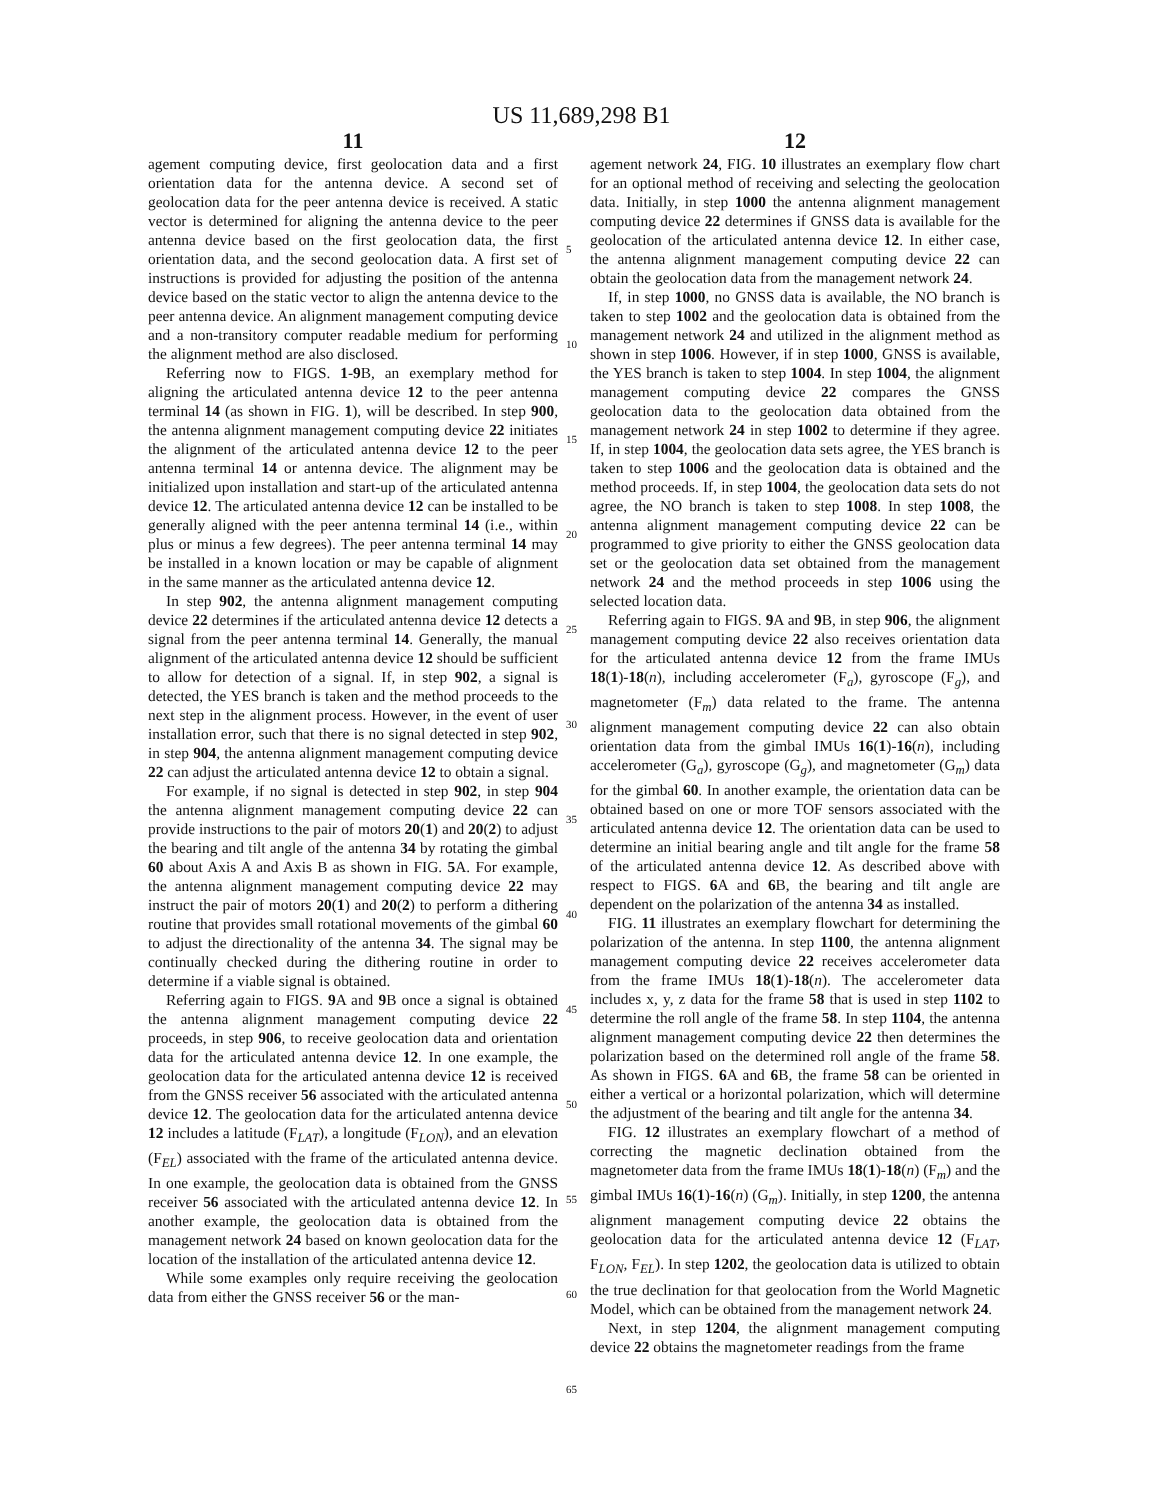US 11,689,298 B1
11
agement computing device, first geolocation data and a first orientation data for the antenna device. A second set of geolocation data for the peer antenna device is received. A static vector is determined for aligning the antenna device to the peer antenna device based on the first geolocation data, the first orientation data, and the second geolocation data. A first set of instructions is provided for adjusting the position of the antenna device based on the static vector to align the antenna device to the peer antenna device. An alignment management computing device and a non-transitory computer readable medium for performing the alignment method are also disclosed.
Referring now to FIGS. 1-9 B, an exemplary method for aligning the articulated antenna device 12 to the peer antenna terminal 14 (as shown in FIG. 1), will be described. In step 900, the antenna alignment management computing device 22 initiates the alignment of the articulated antenna device 12 to the peer antenna terminal 14 or antenna device. The alignment may be initialized upon installation and start-up of the articulated antenna device 12. The articulated antenna device 12 can be installed to be generally aligned with the peer antenna terminal 14 (i.e., within plus or minus a few degrees). The peer antenna terminal 14 may be installed in a known location or may be capable of alignment in the same manner as the articulated antenna device 12.
In step 902, the antenna alignment management computing device 22 determines if the articulated antenna device 12 detects a signal from the peer antenna terminal 14. Generally, the manual alignment of the articulated antenna device 12 should be sufficient to allow for detection of a signal. If, in step 902, a signal is detected, the YES branch is taken and the method proceeds to the next step in the alignment process. However, in the event of user installation error, such that there is no signal detected in step 902, in step 904, the antenna alignment management computing device 22 can adjust the articulated antenna device 12 to obtain a signal.
For example, if no signal is detected in step 902, in step 904 the antenna alignment management computing device 22 can provide instructions to the pair of motors 20(1) and 20(2) to adjust the bearing and tilt angle of the antenna 34 by rotating the gimbal 60 about Axis A and Axis B as shown in FIG. 5 A. For example, the antenna alignment management computing device 22 may instruct the pair of motors 20(1) and 20(2) to perform a dithering routine that provides small rotational movements of the gimbal 60 to adjust the directionality of the antenna 34. The signal may be continually checked during the dithering routine in order to determine if a viable signal is obtained.
Referring again to FIGS. 9 A and 9 B once a signal is obtained the antenna alignment management computing device 22 proceeds, in step 906, to receive geolocation data and orientation data for the articulated antenna device 12. In one example, the geolocation data for the articulated antenna device 12 is received from the GNSS receiver 56 associated with the articulated antenna device 12. The geolocation data for the articulated antenna device 12 includes a latitude (F<sub>LAT</sub>), a longitude (F<sub>LON</sub>), and an elevation (F<sub>EL</sub>) associated with the frame of the articulated antenna device. In one example, the geolocation data is obtained from the GNSS receiver 56 associated with the articulated antenna device 12. In another example, the geolocation data is obtained from the management network 24 based on known geolocation data for the location of the installation of the articulated antenna device 12.
While some examples only require receiving the geolocation data from either the GNSS receiver 56 or the man-
5
10
15
20
25
30
35
40
45
50
55
60
65
12
agement network 24, FIG. 10 illustrates an exemplary flow chart for an optional method of receiving and selecting the geolocation data. Initially, in step 1000 the antenna alignment management computing device 22 determines if GNSS data is available for the geolocation of the articulated antenna device 12. In either case, the antenna alignment management computing device 22 can obtain the geolocation data from the management network 24.
If, in step 1000, no GNSS data is available, the NO branch is taken to step 1002 and the geolocation data is obtained from the management network 24 and utilized in the alignment method as shown in step 1006. However, if in step 1000, GNSS is available, the YES branch is taken to step 1004. In step 1004, the alignment management computing device 22 compares the GNSS geolocation data to the geolocation data obtained from the management network 24 in step 1002 to determine if they agree. If, in step 1004, the geolocation data sets agree, the YES branch is taken to step 1006 and the geolocation data is obtained and the method proceeds. If, in step 1004, the geolocation data sets do not agree, the NO branch is taken to step 1008. In step 1008, the antenna alignment management computing device 22 can be programmed to give priority to either the GNSS geolocation data set or the geolocation data set obtained from the management network 24 and the method proceeds in step 1006 using the selected location data.
Referring again to FIGS. 9 A and 9 B, in step 906, the alignment management computing device 22 also receives orientation data for the articulated antenna device 12 from the frame IMUs 18(1)-18(n), including accelerometer (F<sub>a</sub>), gyroscope (F<sub>g</sub>), and magnetometer (F<sub>m</sub>) data related to the frame. The antenna alignment management computing device 22 can also obtain orientation data from the gimbal IMUs 16(1)-16(n), including accelerometer (G<sub>a</sub>), gyroscope (G<sub>g</sub>), and magnetometer (G<sub>m</sub>) data for the gimbal 60. In another example, the orientation data can be obtained based on one or more TOF sensors associated with the articulated antenna device 12. The orientation data can be used to determine an initial bearing angle and tilt angle for the frame 58 of the articulated antenna device 12. As described above with respect to FIGS. 6 A and 6 B, the bearing and tilt angle are dependent on the polarization of the antenna 34 as installed.
FIG. 11 illustrates an exemplary flowchart for determining the polarization of the antenna. In step 1100, the antenna alignment management computing device 22 receives accelerometer data from the frame IMUs 18(1)-18(n). The accelerometer data includes x, y, z data for the frame 58 that is used in step 1102 to determine the roll angle of the frame 58. In step 1104, the antenna alignment management computing device 22 then determines the polarization based on the determined roll angle of the frame 58. As shown in FIGS. 6 A and 6 B, the frame 58 can be oriented in either a vertical or a horizontal polarization, which will determine the adjustment of the bearing and tilt angle for the antenna 34.
FIG. 12 illustrates an exemplary flowchart of a method of correcting the magnetic declination obtained from the magnetometer data from the frame IMUs 18(1)-18(n) (F<sub>m</sub>) and the gimbal IMUs 16(1)-16(n) (G<sub>m</sub>). Initially, in step 1200, the antenna alignment management computing device 22 obtains the geolocation data for the articulated antenna device 12 (F<sub>LAT</sub>, F<sub>LON</sub>, F<sub>EL</sub>). In step 1202, the geolocation data is utilized to obtain the true declination for that geolocation from the World Magnetic Model, which can be obtained from the management network 24.
Next, in step 1204, the alignment management computing device 22 obtains the magnetometer readings from the frame